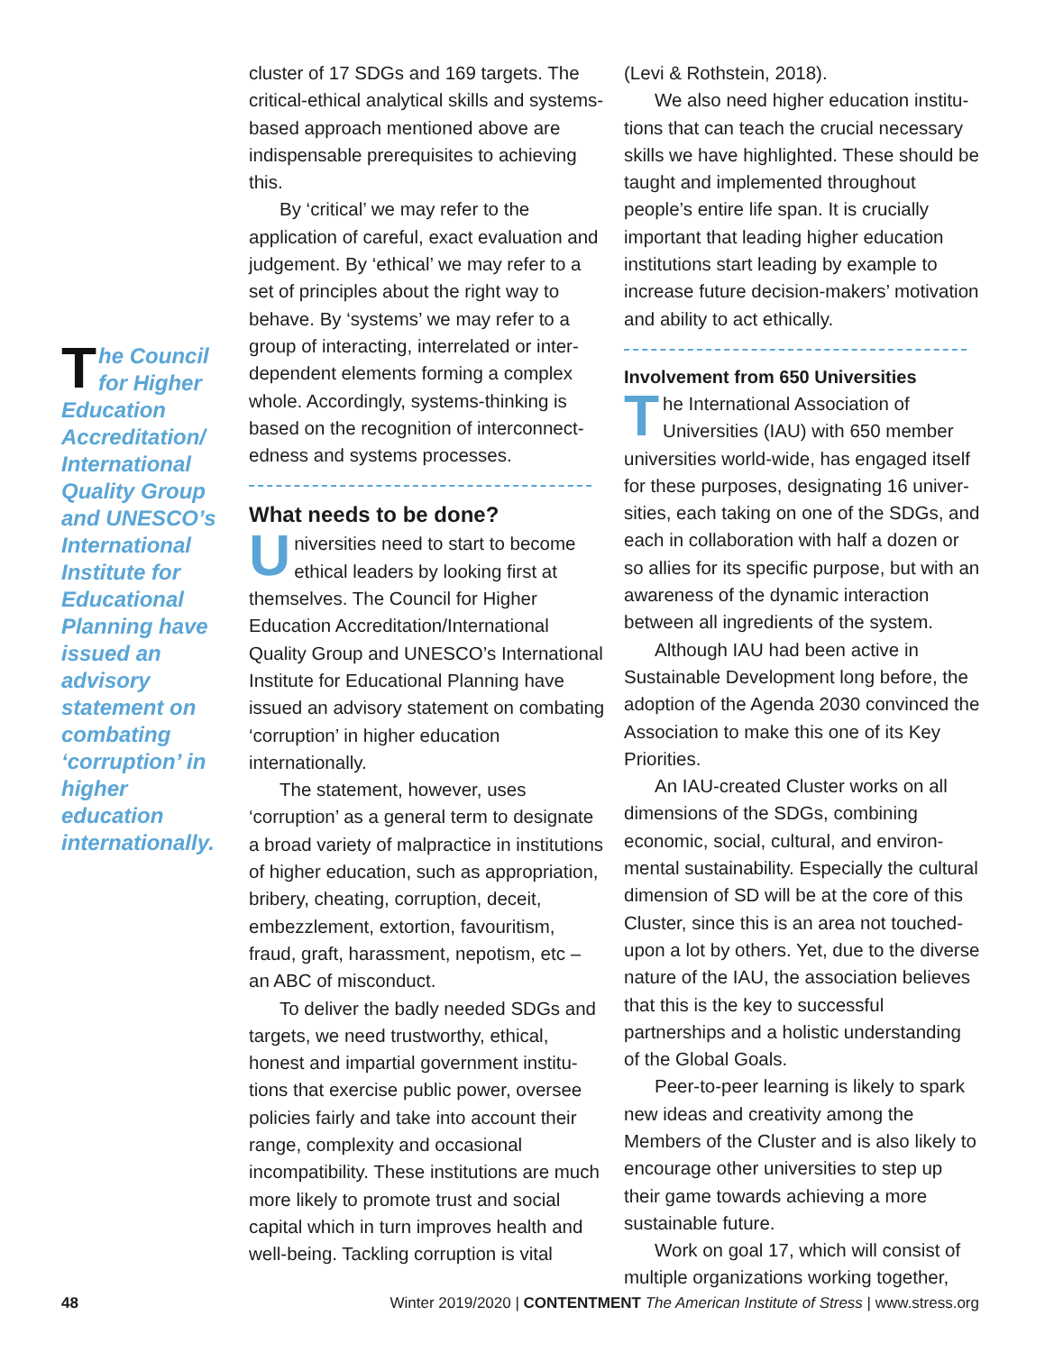The Council for Higher Education Accreditation/ International Quality Group and UNESCO’s International Institute for Educational Planning have issued an advisory statement on combating ‘corruption’ in higher education internationally.
cluster of 17 SDGs and 169 targets. The critical-ethical analytical skills and systems-based approach mentioned above are indispensable prerequisites to achieving this.
By ‘critical’ we may refer to the application of careful, exact evaluation and judgement. By ‘ethical’ we may refer to a set of principles about the right way to behave. By ‘systems’ we may refer to a group of interacting, interrelated or inter­dependent elements forming a complex whole. Accordingly, systems-thinking is based on the recognition of interconnect­edness and systems processes.
What needs to be done?
Universities need to start to become ethical leaders by looking first at themselves. The Council for Higher Education Accreditation/International Quality Group and UNESCO’s International Institute for Educational Planning have issued an advisory statement on combating ‘corruption’ in higher education internationally.
The statement, however, uses ‘corruption’ as a general term to designate a broad variety of malpractice in institutions of higher education, such as appropriation, bribery, cheating, corruption, deceit, embezzlement, extortion, favouritism, fraud, graft, harassment, nepotism, etc – an ABC of misconduct.
To deliver the badly needed SDGs and targets, we need trustworthy, ethical, honest and impartial government institu­tions that exercise public power, oversee policies fairly and take into account their range, complexity and occasional incompatibility. These institutions are much more likely to promote trust and social capital which in turn improves health and well-being. Tackling corruption is vital
(Levi & Rothstein, 2018).
We also need higher education institu­tions that can teach the crucial necessary skills we have highlighted. These should be taught and implemented throughout people’s entire life span. It is crucially important that leading higher education institutions start leading by example to increase future decision-makers’ motivation and ability to act ethically.
Involvement from 650 Universities
The International Association of Universities (IAU) with 650 member universities world-wide, has engaged itself for these purposes, designating 16 univer­sities, each taking on one of the SDGs, and each in collaboration with half a dozen or so allies for its specific purpose, but with an awareness of the dynamic interaction between all ingredients of the system.
Although IAU had been active in Sustainable Development long before, the adoption of the Agenda 2030 convinced the Association to make this one of its Key Priorities.
An IAU-created Cluster works on all dimensions of the SDGs, combining economic, social, cultural, and environ­mental sustainability. Especially the cultural dimension of SD will be at the core of this Cluster, since this is an area not touched-upon a lot by others. Yet, due to the diverse nature of the IAU, the association believes that this is the key to successful partnerships and a holistic understanding of the Global Goals.
Peer-to-peer learning is likely to spark new ideas and creativity among the Members of the Cluster and is also likely to encourage other universities to step up their game towards achieving a more sustainable future.
Work on goal 17, which will consist of multiple organizations working together,
48 Winter 2019/2020 | CONTENTMENT The American Institute of Stress | www.stress.org